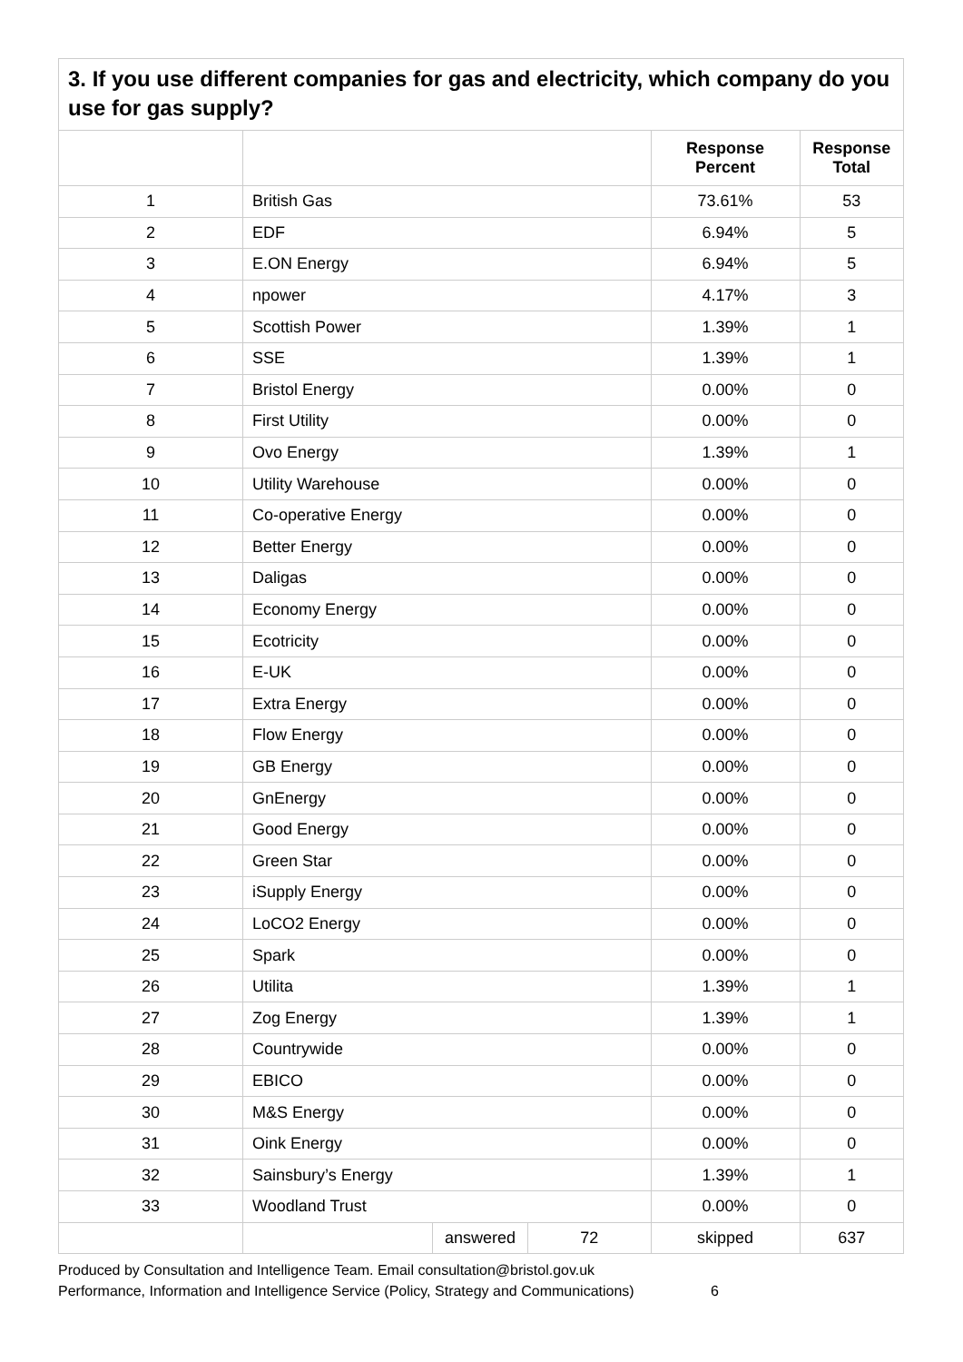3. If you use different companies for gas and electricity, which company do you use for gas supply?
| | | | | Response Percent | Response Total |
| --- | --- | --- | --- | --- | --- |
| 1 | British Gas | | | 73.61% | 53 |
| 2 | EDF | | | 6.94% | 5 |
| 3 | E.ON Energy | | | 6.94% | 5 |
| 4 | npower | | | 4.17% | 3 |
| 5 | Scottish Power | | | 1.39% | 1 |
| 6 | SSE | | | 1.39% | 1 |
| 7 | Bristol Energy | | | 0.00% | 0 |
| 8 | First Utility | | | 0.00% | 0 |
| 9 | Ovo Energy | | | 1.39% | 1 |
| 10 | Utility Warehouse | | | 0.00% | 0 |
| 11 | Co-operative Energy | | | 0.00% | 0 |
| 12 | Better Energy | | | 0.00% | 0 |
| 13 | Daligas | | | 0.00% | 0 |
| 14 | Economy Energy | | | 0.00% | 0 |
| 15 | Ecotricity | | | 0.00% | 0 |
| 16 | E-UK | | | 0.00% | 0 |
| 17 | Extra Energy | | | 0.00% | 0 |
| 18 | Flow Energy | | | 0.00% | 0 |
| 19 | GB Energy | | | 0.00% | 0 |
| 20 | GnEnergy | | | 0.00% | 0 |
| 21 | Good Energy | | | 0.00% | 0 |
| 22 | Green Star | | | 0.00% | 0 |
| 23 | iSupply Energy | | | 0.00% | 0 |
| 24 | LoCO2 Energy | | | 0.00% | 0 |
| 25 | Spark | | | 0.00% | 0 |
| 26 | Utilita | | | 1.39% | 1 |
| 27 | Zog Energy | | | 1.39% | 1 |
| 28 | Countrywide | | | 0.00% | 0 |
| 29 | EBICO | | | 0.00% | 0 |
| 30 | M&S Energy | | | 0.00% | 0 |
| 31 | Oink Energy | | | 0.00% | 0 |
| 32 | Sainsbury’s Energy | | | 1.39% | 1 |
| 33 | Woodland Trust | | | 0.00% | 0 |
| | | answered | 72 | skipped | 637 |
Produced by Consultation and Intelligence Team. Email consultation@bristol.gov.uk
Performance, Information and Intelligence Service (Policy, Strategy and Communications) 6